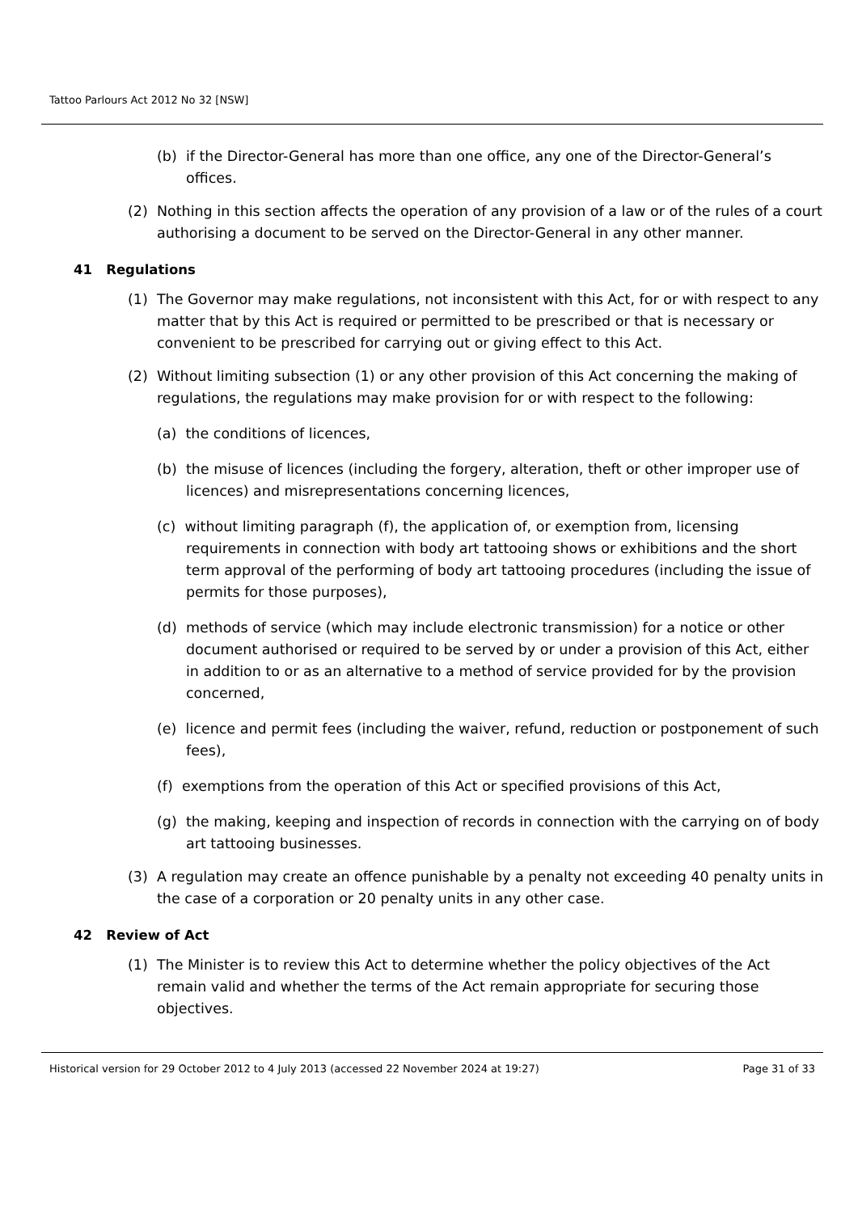Tattoo Parlours Act 2012 No 32 [NSW]
(b) if the Director-General has more than one office, any one of the Director-General’s offices.
(2) Nothing in this section affects the operation of any provision of a law or of the rules of a court authorising a document to be served on the Director-General in any other manner.
41 Regulations
(1) The Governor may make regulations, not inconsistent with this Act, for or with respect to any matter that by this Act is required or permitted to be prescribed or that is necessary or convenient to be prescribed for carrying out or giving effect to this Act.
(2) Without limiting subsection (1) or any other provision of this Act concerning the making of regulations, the regulations may make provision for or with respect to the following:
(a) the conditions of licences,
(b) the misuse of licences (including the forgery, alteration, theft or other improper use of licences) and misrepresentations concerning licences,
(c) without limiting paragraph (f), the application of, or exemption from, licensing requirements in connection with body art tattooing shows or exhibitions and the short term approval of the performing of body art tattooing procedures (including the issue of permits for those purposes),
(d) methods of service (which may include electronic transmission) for a notice or other document authorised or required to be served by or under a provision of this Act, either in addition to or as an alternative to a method of service provided for by the provision concerned,
(e) licence and permit fees (including the waiver, refund, reduction or postponement of such fees),
(f) exemptions from the operation of this Act or specified provisions of this Act,
(g) the making, keeping and inspection of records in connection with the carrying on of body art tattooing businesses.
(3) A regulation may create an offence punishable by a penalty not exceeding 40 penalty units in the case of a corporation or 20 penalty units in any other case.
42 Review of Act
(1) The Minister is to review this Act to determine whether the policy objectives of the Act remain valid and whether the terms of the Act remain appropriate for securing those objectives.
Historical version for 29 October 2012 to 4 July 2013 (accessed 22 November 2024 at 19:27) Page 31 of 33